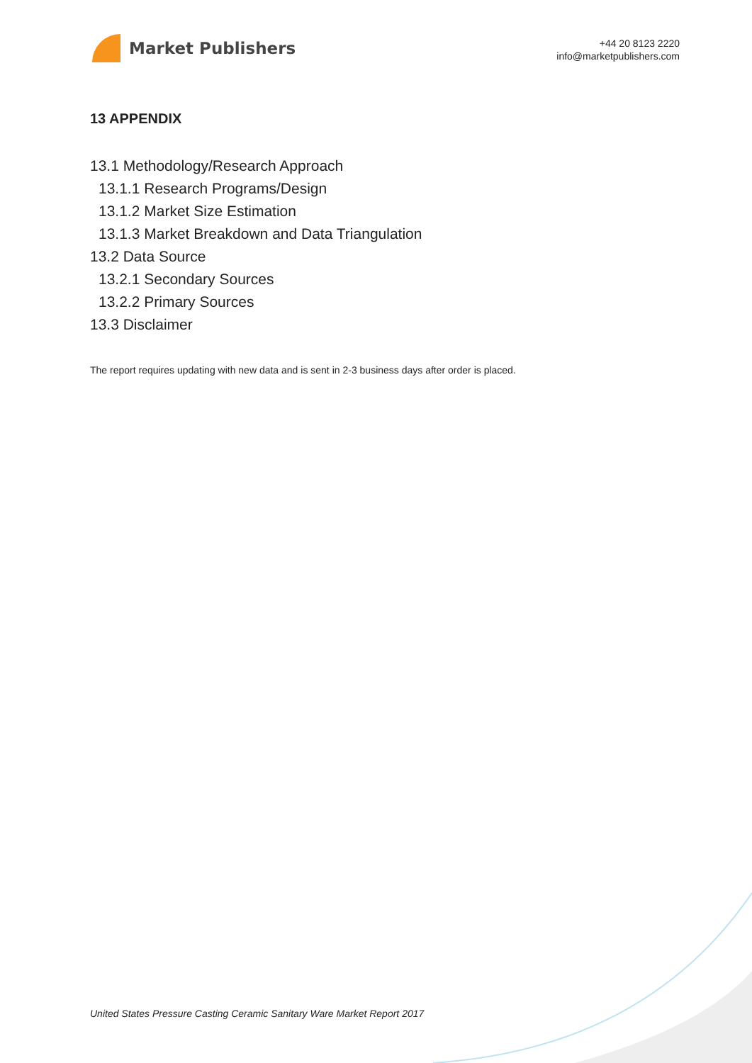Market Publishers
+44 20 8123 2220
info@marketpublishers.com
13 APPENDIX
13.1 Methodology/Research Approach
13.1.1 Research Programs/Design
13.1.2 Market Size Estimation
13.1.3 Market Breakdown and Data Triangulation
13.2 Data Source
13.2.1 Secondary Sources
13.2.2 Primary Sources
13.3 Disclaimer
The report requires updating with new data and is sent in 2-3 business days after order is placed.
United States Pressure Casting Ceramic Sanitary Ware Market Report 2017